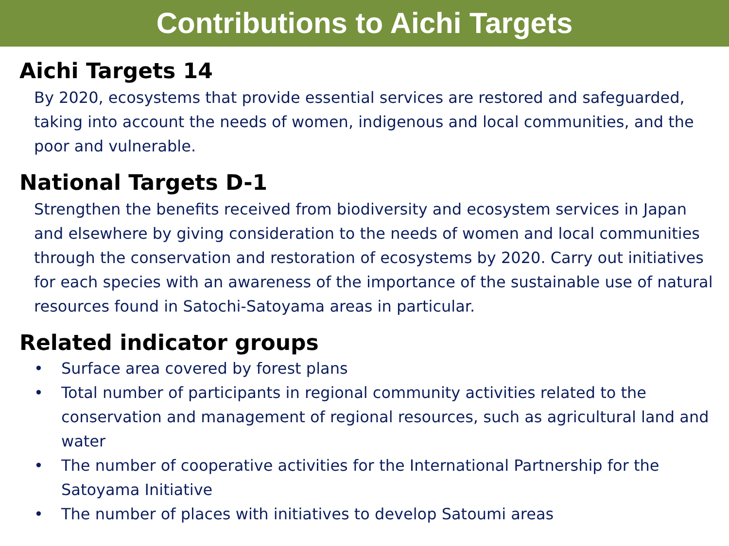Contributions to Aichi Targets
Aichi Targets 14
By 2020, ecosystems that provide essential services are restored and safeguarded, taking into account the needs of women, indigenous and local communities, and the poor and vulnerable.
National Targets D-1
Strengthen the benefits received from biodiversity and ecosystem services in Japan and elsewhere by giving consideration to the needs of women and local communities through the conservation and restoration of ecosystems by 2020. Carry out initiatives for each species with an awareness of the importance of the sustainable use of natural resources found in Satochi-Satoyama areas in particular.
Related indicator groups
• Surface area covered by forest plans
• Total number of participants in regional community activities related to the conservation and management of regional resources, such as agricultural land and water
• The number of cooperative activities for the International Partnership for the Satoyama Initiative
• The number of places with initiatives to develop Satoumi areas